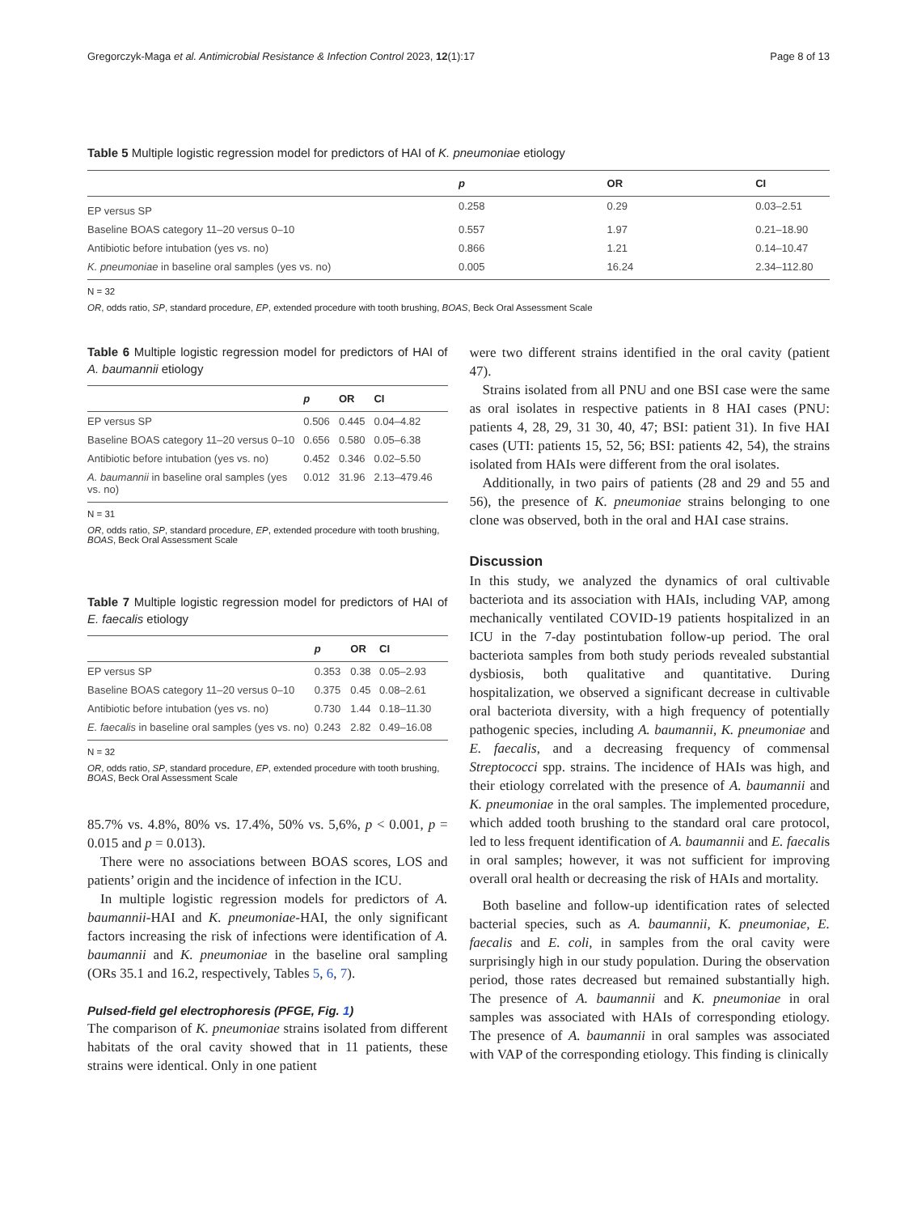Gregorczyk-Maga et al. Antimicrobial Resistance & Infection Control 2023, 12(1):17 Page 8 of 13
Table 5 Multiple logistic regression model for predictors of HAI of K. pneumoniae etiology
| | p | OR | CI |
| --- | --- | --- | --- |
| EP versus SP | 0.258 | 0.29 | 0.03–2.51 |
| Baseline BOAS category 11–20 versus 0–10 | 0.557 | 1.97 | 0.21–18.90 |
| Antibiotic before intubation (yes vs. no) | 0.866 | 1.21 | 0.14–10.47 |
| K. pneumoniae in baseline oral samples (yes vs. no) | 0.005 | 16.24 | 2.34–112.80 |
N = 32
OR, odds ratio, SP, standard procedure, EP, extended procedure with tooth brushing, BOAS, Beck Oral Assessment Scale
Table 6 Multiple logistic regression model for predictors of HAI of A. baumannii etiology
| | p | OR | CI |
| --- | --- | --- | --- |
| EP versus SP | 0.506 | 0.445 | 0.04–4.82 |
| Baseline BOAS category 11–20 versus 0–10 | 0.656 | 0.580 | 0.05–6.38 |
| Antibiotic before intubation (yes vs. no) | 0.452 | 0.346 | 0.02–5.50 |
| A. baumannii in baseline oral samples (yes vs. no) | 0.012 | 31.96 | 2.13–479.46 |
N = 31
OR, odds ratio, SP, standard procedure, EP, extended procedure with tooth brushing, BOAS, Beck Oral Assessment Scale
Table 7 Multiple logistic regression model for predictors of HAI of E. faecalis etiology
| | p | OR | CI |
| --- | --- | --- | --- |
| EP versus SP | 0.353 | 0.38 | 0.05–2.93 |
| Baseline BOAS category 11–20 versus 0–10 | 0.375 | 0.45 | 0.08–2.61 |
| Antibiotic before intubation (yes vs. no) | 0.730 | 1.44 | 0.18–11.30 |
| E. faecalis in baseline oral samples (yes vs. no) | 0.243 | 2.82 | 0.49–16.08 |
N = 32
OR, odds ratio, SP, standard procedure, EP, extended procedure with tooth brushing, BOAS, Beck Oral Assessment Scale
85.7% vs. 4.8%, 80% vs. 17.4%, 50% vs. 5,6%, p < 0.001, p = 0.015 and p = 0.013).
There were no associations between BOAS scores, LOS and patients’ origin and the incidence of infection in the ICU.
In multiple logistic regression models for predictors of A. baumannii-HAI and K. pneumoniae-HAI, the only significant factors increasing the risk of infections were identification of A. baumannii and K. pneumoniae in the baseline oral sampling (ORs 35.1 and 16.2, respectively, Tables 5, 6, 7).
Pulsed-field gel electrophoresis (PFGE, Fig. 1)
The comparison of K. pneumoniae strains isolated from different habitats of the oral cavity showed that in 11 patients, these strains were identical. Only in one patient
were two different strains identified in the oral cavity (patient 47).
Strains isolated from all PNU and one BSI case were the same as oral isolates in respective patients in 8 HAI cases (PNU: patients 4, 28, 29, 31 30, 40, 47; BSI: patient 31). In five HAI cases (UTI: patients 15, 52, 56; BSI: patients 42, 54), the strains isolated from HAIs were different from the oral isolates.
Additionally, in two pairs of patients (28 and 29 and 55 and 56), the presence of K. pneumoniae strains belonging to one clone was observed, both in the oral and HAI case strains.
Discussion
In this study, we analyzed the dynamics of oral cultivable bacteriota and its association with HAIs, including VAP, among mechanically ventilated COVID-19 patients hospitalized in an ICU in the 7-day postintubation follow-up period. The oral bacteriota samples from both study periods revealed substantial dysbiosis, both qualitative and quantitative. During hospitalization, we observed a significant decrease in cultivable oral bacteriota diversity, with a high frequency of potentially pathogenic species, including A. baumannii, K. pneumoniae and E. faecalis, and a decreasing frequency of commensal Streptococci spp. strains. The incidence of HAIs was high, and their etiology correlated with the presence of A. baumannii and K. pneumoniae in the oral samples. The implemented procedure, which added tooth brushing to the standard oral care protocol, led to less frequent identification of A. baumannii and E. faecalis in oral samples; however, it was not sufficient for improving overall oral health or decreasing the risk of HAIs and mortality.
Both baseline and follow-up identification rates of selected bacterial species, such as A. baumannii, K. pneumoniae, E. faecalis and E. coli, in samples from the oral cavity were surprisingly high in our study population. During the observation period, those rates decreased but remained substantially high. The presence of A. baumannii and K. pneumoniae in oral samples was associated with HAIs of corresponding etiology. The presence of A. baumannii in oral samples was associated with VAP of the corresponding etiology. This finding is clinically